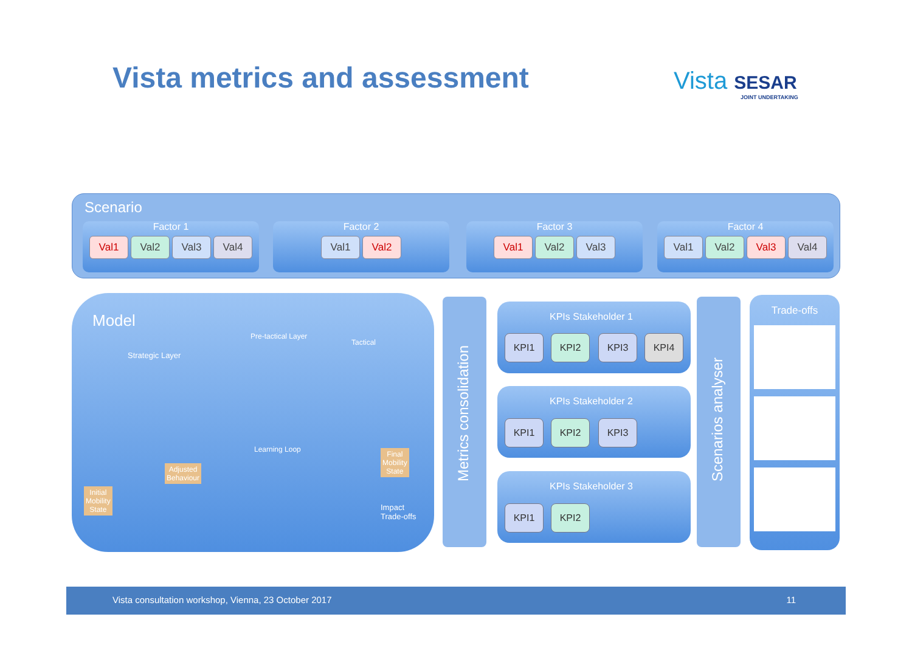Vista metrics and assessment Vista SESAR
JOINT UNDERTAKING
Scenario
Factor 1
Val1 Val2 Val3 Val4
Factor 2
Val1 Val2
Factor 3
Val1 Val2 Val3
Factor 4
Val1 Val2 Val3 Val4
Model
Strategic Layer
Pre-tactical Layer
Tactical
Learning Loop
Adjusted
Behaviour
Initial
Mobility
State
Final
Mobility
State
Impact
Trade-offs
Metrics consolidation
KPIs Stakeholder 1
KPI1 KPI2 KPI3 KPI4
KPIs Stakeholder 2
KPI1 KPI2 KPI3
KPIs Stakeholder 3
KPI1 KPI2
Scenarios analyser
Trade-offs
Vista consultation workshop, Vienna, 23 October 2017 11